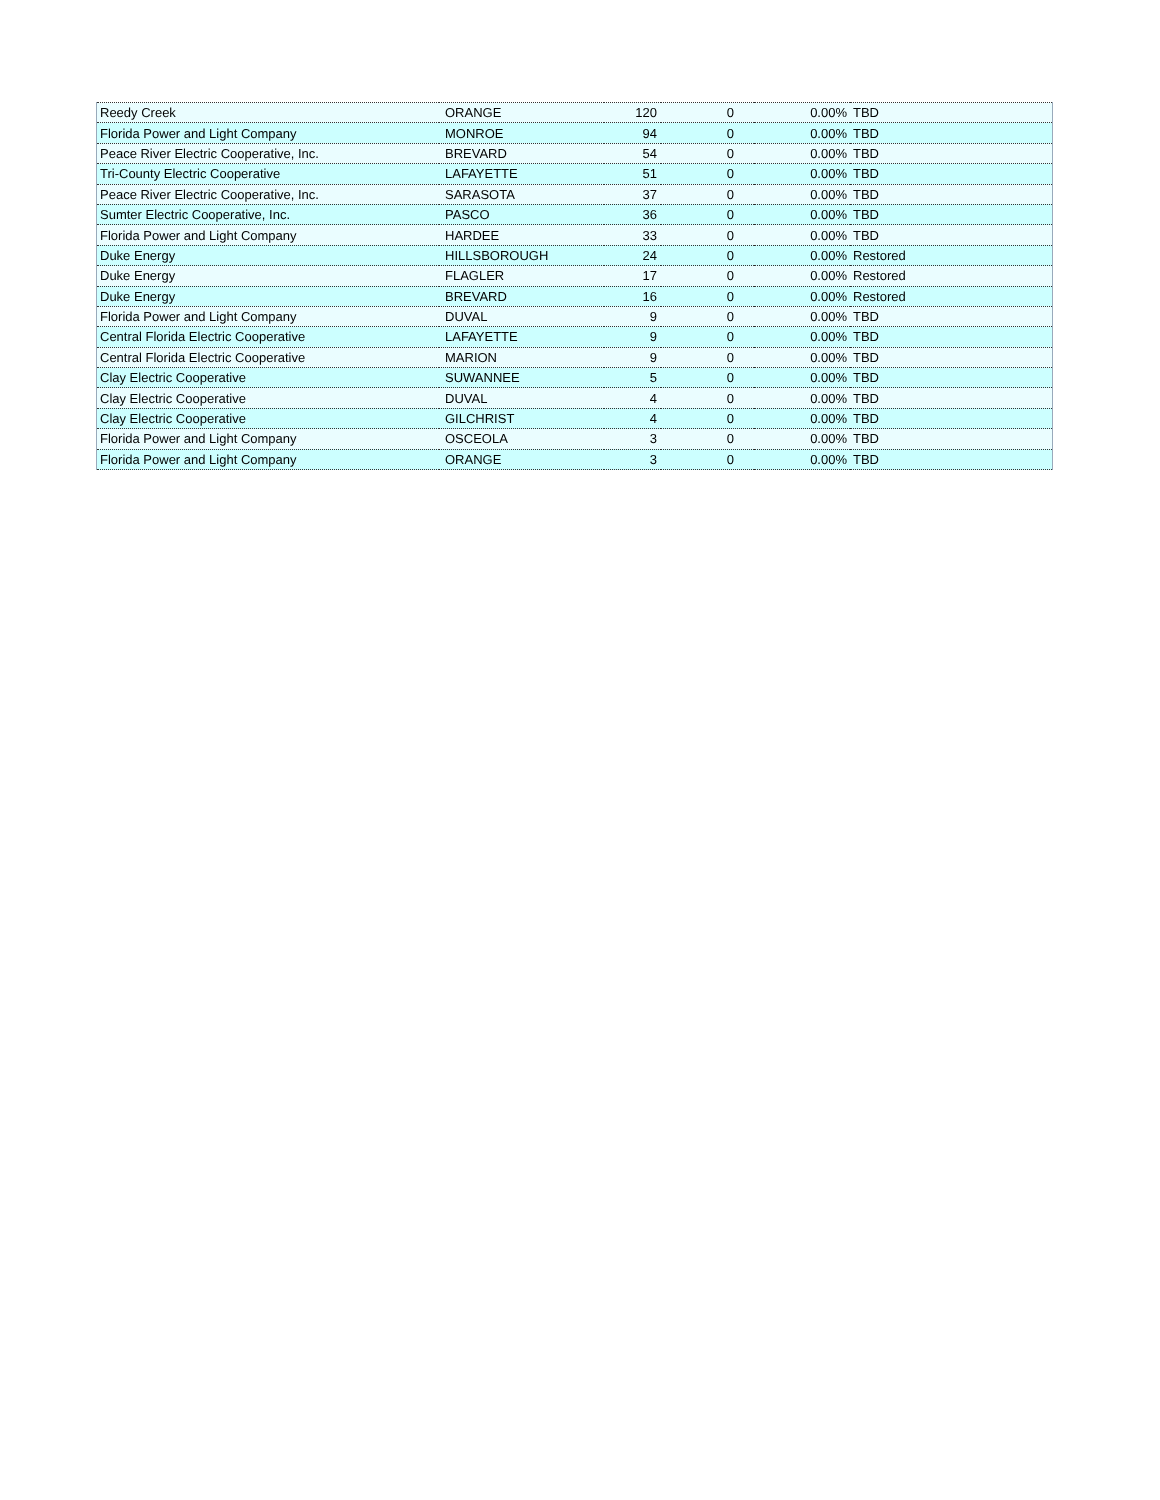| Reedy Creek | ORANGE | 120 | 0 | 0.00% | TBD |
| Florida Power and Light Company | MONROE | 94 | 0 | 0.00% | TBD |
| Peace River Electric Cooperative, Inc. | BREVARD | 54 | 0 | 0.00% | TBD |
| Tri-County Electric Cooperative | LAFAYETTE | 51 | 0 | 0.00% | TBD |
| Peace River Electric Cooperative, Inc. | SARASOTA | 37 | 0 | 0.00% | TBD |
| Sumter Electric Cooperative, Inc. | PASCO | 36 | 0 | 0.00% | TBD |
| Florida Power and Light Company | HARDEE | 33 | 0 | 0.00% | TBD |
| Duke Energy | HILLSBOROUGH | 24 | 0 | 0.00% | Restored |
| Duke Energy | FLAGLER | 17 | 0 | 0.00% | Restored |
| Duke Energy | BREVARD | 16 | 0 | 0.00% | Restored |
| Florida Power and Light Company | DUVAL | 9 | 0 | 0.00% | TBD |
| Central Florida Electric Cooperative | LAFAYETTE | 9 | 0 | 0.00% | TBD |
| Central Florida Electric Cooperative | MARION | 9 | 0 | 0.00% | TBD |
| Clay Electric Cooperative | SUWANNEE | 5 | 0 | 0.00% | TBD |
| Clay Electric Cooperative | DUVAL | 4 | 0 | 0.00% | TBD |
| Clay Electric Cooperative | GILCHRIST | 4 | 0 | 0.00% | TBD |
| Florida Power and Light Company | OSCEOLA | 3 | 0 | 0.00% | TBD |
| Florida Power and Light Company | ORANGE | 3 | 0 | 0.00% | TBD |